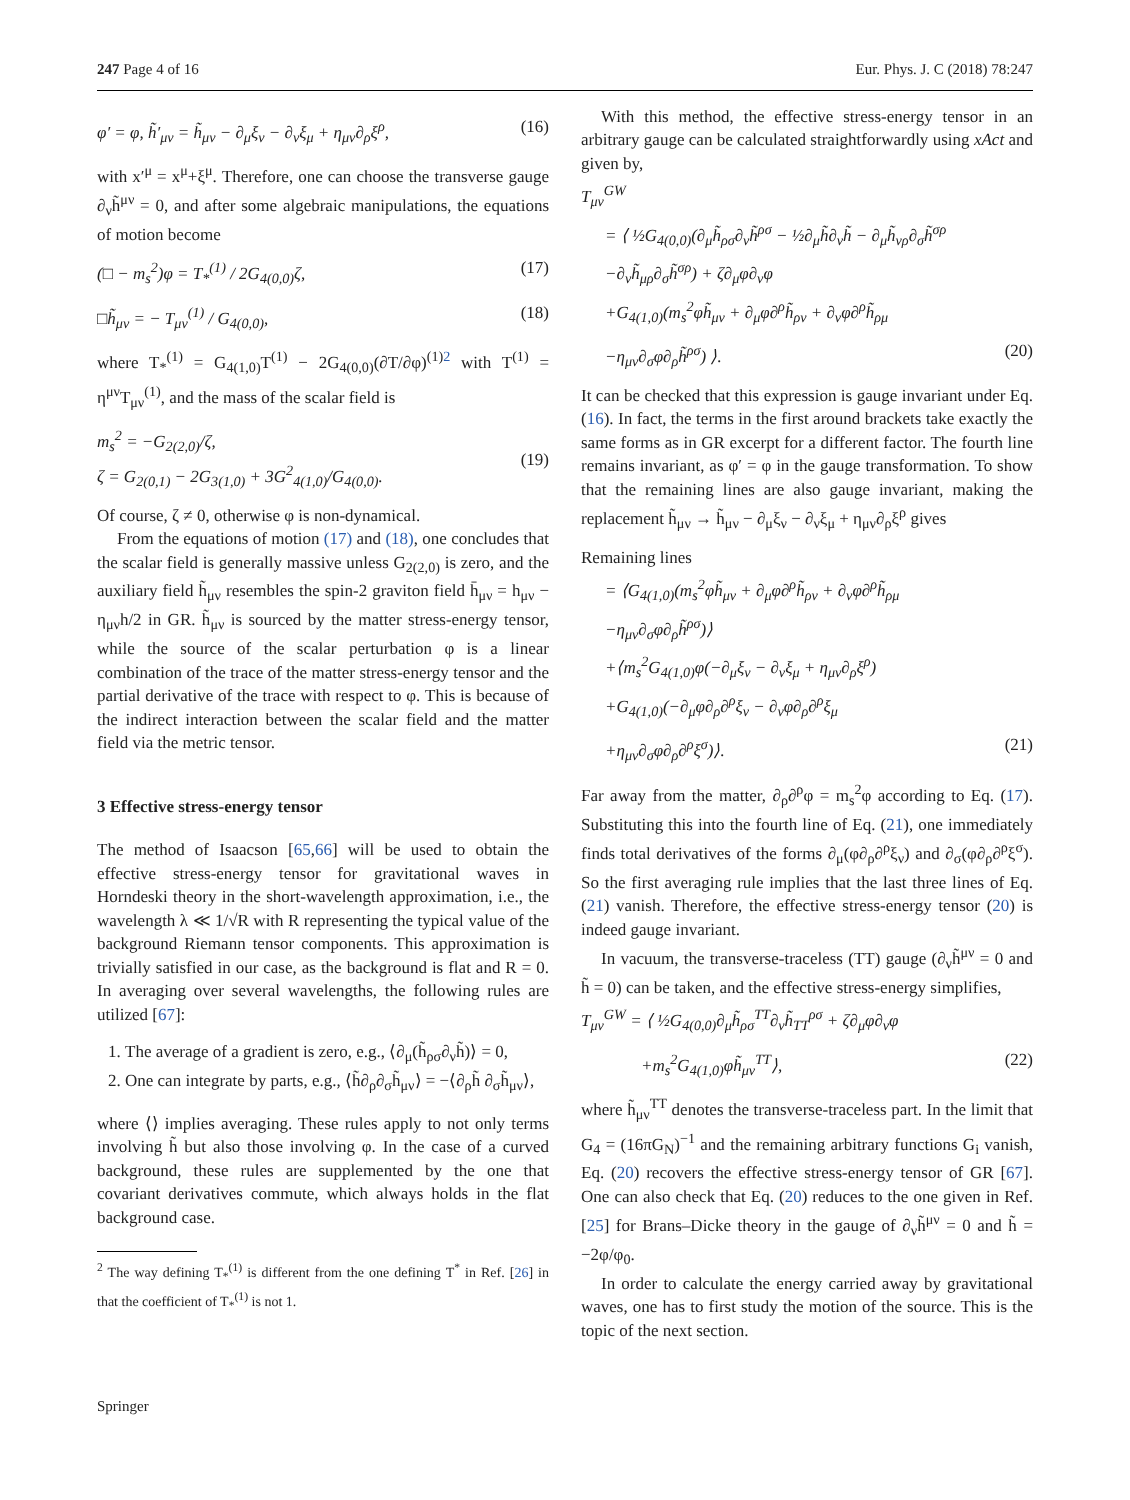247 Page 4 of 16 Eur. Phys. J. C (2018) 78:247
φ′ = φ, h̃′<sub>μν</sub> = h̃<sub>μν</sub> − ∂<sub>μ</sub>ξ<sub>ν</sub> − ∂<sub>ν</sub>ξ<sub>μ</sub> + η<sub>μν</sub>∂<sub>ρ</sub>ξ<sup>ρ</sup>, (16)
with x′<sup>μ</sup> = x<sup>μ</sup>+ξ<sup>μ</sup>. Therefore, one can choose the transverse gauge ∂<sub>ν</sub>h̃<sup>μν</sup> = 0, and after some algebraic manipulations, the equations of motion become
(□ − m<sub>s</sub><sup>2</sup>)φ = T<sub>*</sub><sup>(1)</sup> / 2G<sub>4(0,0)</sub>ζ, (17)
□h̃<sub>μν</sub> = − T<sub>μν</sub><sup>(1)</sup> / G<sub>4(0,0)</sub>, (18)
where T<sub>*</sub><sup>(1)</sup> = G<sub>4(1,0)</sub>T<sup>(1)</sup> − 2G<sub>4(0,0)</sub>(∂T/∂φ)<sup>(1)</sup><sup>2</sup> with T<sup>(1)</sup> = η<sup>μν</sup>T<sub>μν</sub><sup>(1)</sup>, and the mass of the scalar field is
m<sub>s</sub><sup>2</sup> = −G<sub>2(2,0)</sub>/ζ,
ζ = G<sub>2(0,1)</sub> − 2G<sub>3(1,0)</sub> + 3G<sup>2</sup><sub>4(1,0)</sub>/G<sub>4(0,0)</sub>.
(19)
Of course, ζ ≠ 0, otherwise φ is non-dynamical.
From the equations of motion (17) and (18), one concludes that the scalar field is generally massive unless G<sub>2(2,0)</sub> is zero, and the auxiliary field h̃<sub>μν</sub> resembles the spin-2 graviton field h̄<sub>μν</sub> = h<sub>μν</sub> − η<sub>μν</sub>h/2 in GR. h̃<sub>μν</sub> is sourced by the matter stress-energy tensor, while the source of the scalar perturbation φ is a linear combination of the trace of the matter stress-energy tensor and the partial derivative of the trace with respect to φ. This is because of the indirect interaction between the scalar field and the matter field via the metric tensor.
3 Effective stress-energy tensor
The method of Isaacson [65,66] will be used to obtain the effective stress-energy tensor for gravitational waves in Horndeski theory in the short-wavelength approximation, i.e., the wavelength λ ≪ 1/√R with R representing the typical value of the background Riemann tensor components. This approximation is trivially satisfied in our case, as the background is flat and R = 0. In averaging over several wavelengths, the following rules are utilized [67]:
1. The average of a gradient is zero, e.g., ⟨∂<sub>μ</sub>(h̃<sub>ρσ</sub>∂<sub>ν</sub>h̃)⟩ = 0,
2. One can integrate by parts, e.g., ⟨h̃∂<sub>ρ</sub>∂<sub>σ</sub>h̃<sub>μν</sub>⟩ = −⟨∂<sub>ρ</sub>h̃ ∂<sub>σ</sub>h̃<sub>μν</sub>⟩,
where ⟨⟩ implies averaging. These rules apply to not only terms involving h̃ but also those involving φ. In the case of a curved background, these rules are supplemented by the one that covariant derivatives commute, which always holds in the flat background case.
<sup>2</sup> The way defining T<sub>*</sub><sup>(1)</sup> is different from the one defining T<sup>*</sup> in Ref. [26] in that the coefficient of T<sub>*</sub><sup>(1)</sup> is not 1.
With this method, the effective stress-energy tensor in an arbitrary gauge can be calculated straightforwardly using xAct and given by,
T<sub>μν</sub><sup>GW</sup>
= ⟨ ½G<sub>4(0,0)</sub>(∂<sub>μ</sub>h̃<sub>ρσ</sub>∂<sub>ν</sub>h̃<sup>ρσ</sup> − ½∂<sub>μ</sub>h̃∂<sub>ν</sub>h̃ − ∂<sub>μ</sub>h̃<sub>νρ</sub>∂<sub>σ</sub>h̃<sup>σρ</sup>
−∂<sub>ν</sub>h̃<sub>μρ</sub>∂<sub>σ</sub>h̃<sup>σρ</sup>) + ζ∂<sub>μ</sub>φ∂<sub>ν</sub>φ
+G<sub>4(1,0)</sub>(m<sub>s</sub><sup>2</sup>φh̃<sub>μν</sub> + ∂<sub>μ</sub>φ∂<sup>ρ</sup>h̃<sub>ρν</sub> + ∂<sub>ν</sub>φ∂<sup>ρ</sup>h̃<sub>ρμ</sub>
−η<sub>μν</sub>∂<sub>σ</sub>φ∂<sub>ρ</sub>h̃<sup>ρσ</sup>) ⟩. (20)
It can be checked that this expression is gauge invariant under Eq. (16). In fact, the terms in the first around brackets take exactly the same forms as in GR excerpt for a different factor. The fourth line remains invariant, as φ′ = φ in the gauge transformation. To show that the remaining lines are also gauge invariant, making the replacement h̃<sub>μν</sub> → h̃<sub>μν</sub> − ∂<sub>μ</sub>ξ<sub>ν</sub> − ∂<sub>ν</sub>ξ<sub>μ</sub> + η<sub>μν</sub>∂<sub>ρ</sub>ξ<sup>ρ</sup> gives
Remaining lines
= ⟨G<sub>4(1,0)</sub>(m<sub>s</sub><sup>2</sup>φh̃<sub>μν</sub> + ∂<sub>μ</sub>φ∂<sup>ρ</sup>h̃<sub>ρν</sub> + ∂<sub>ν</sub>φ∂<sup>ρ</sup>h̃<sub>ρμ</sub>
−η<sub>μν</sub>∂<sub>σ</sub>φ∂<sub>ρ</sub>h̃<sup>ρσ</sup>)⟩
+⟨m<sub>s</sub><sup>2</sup>G<sub>4(1,0)</sub>φ(−∂<sub>μ</sub>ξ<sub>ν</sub> − ∂<sub>ν</sub>ξ<sub>μ</sub> + η<sub>μν</sub>∂<sub>ρ</sub>ξ<sup>ρ</sup>)
+G<sub>4(1,0)</sub>(−∂<sub>μ</sub>φ∂<sub>ρ</sub>∂<sup>ρ</sup>ξ<sub>ν</sub> − ∂<sub>ν</sub>φ∂<sub>ρ</sub>∂<sup>ρ</sup>ξ<sub>μ</sub>
+η<sub>μν</sub>∂<sub>σ</sub>φ∂<sub>ρ</sub>∂<sup>ρ</sup>ξ<sup>σ</sup>)⟩. (21)
Far away from the matter, ∂<sub>ρ</sub>∂<sup>ρ</sup>φ = m<sub>s</sub><sup>2</sup>φ according to Eq. (17). Substituting this into the fourth line of Eq. (21), one immediately finds total derivatives of the forms ∂<sub>μ</sub>(φ∂<sub>ρ</sub>∂<sup>ρ</sup>ξ<sub>ν</sub>) and ∂<sub>σ</sub>(φ∂<sub>ρ</sub>∂<sup>ρ</sup>ξ<sup>σ</sup>). So the first averaging rule implies that the last three lines of Eq. (21) vanish. Therefore, the effective stress-energy tensor (20) is indeed gauge invariant.
In vacuum, the transverse-traceless (TT) gauge (∂<sub>ν</sub>h̃<sup>μν</sup> = 0 and h̃ = 0) can be taken, and the effective stress-energy simplifies,
T<sub>μν</sub><sup>GW</sup> = ⟨ ½G<sub>4(0,0)</sub>∂<sub>μ</sub>h̃<sub>ρσ</sub><sup>TT</sup>∂<sub>ν</sub>h̃<sub>TT</sub><sup>ρσ</sup> + ζ∂<sub>μ</sub>φ∂<sub>ν</sub>φ
+m<sub>s</sub><sup>2</sup>G<sub>4(1,0)</sub>φh̃<sub>μν</sub><sup>TT</sup>⟩, (22)
where h̃<sub>μν</sub><sup>TT</sup> denotes the transverse-traceless part. In the limit that G<sub>4</sub> = (16πG<sub>N</sub>)<sup>−1</sup> and the remaining arbitrary functions G<sub>i</sub> vanish, Eq. (20) recovers the effective stress-energy tensor of GR [67]. One can also check that Eq. (20) reduces to the one given in Ref. [25] for Brans–Dicke theory in the gauge of ∂<sub>ν</sub>h̃<sup>μν</sup> = 0 and h̃ = −2φ/φ<sub>0</sub>.
In order to calculate the energy carried away by gravitational waves, one has to first study the motion of the source. This is the topic of the next section.
Springer